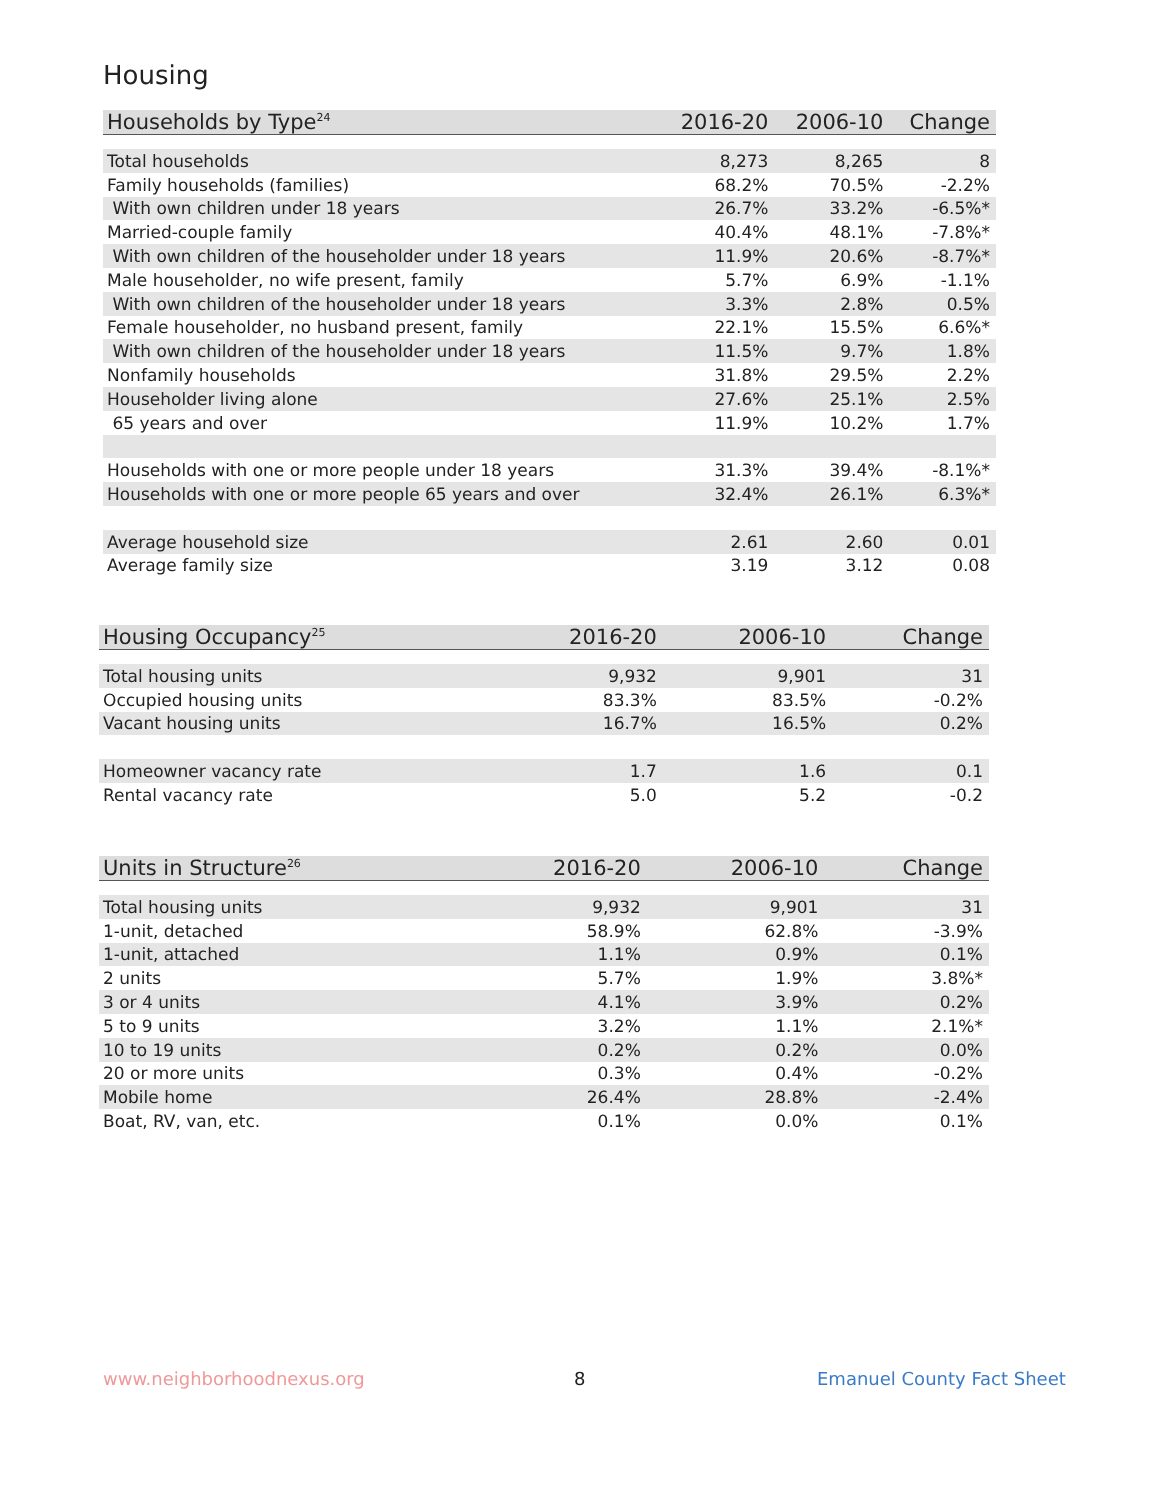Housing
| Households by Type<sup>24</sup> | 2016-20 | 2006-10 | Change |
| --- | --- | --- | --- |
| Total households | 8,273 | 8,265 | 8 |
| Family households (families) | 68.2% | 70.5% | -2.2% |
| With own children under 18 years | 26.7% | 33.2% | -6.5%* |
| Married-couple family | 40.4% | 48.1% | -7.8%* |
| With own children of the householder under 18 years | 11.9% | 20.6% | -8.7%* |
| Male householder, no wife present, family | 5.7% | 6.9% | -1.1% |
| With own children of the householder under 18 years | 3.3% | 2.8% | 0.5% |
| Female householder, no husband present, family | 22.1% | 15.5% | 6.6%* |
| With own children of the householder under 18 years | 11.5% | 9.7% | 1.8% |
| Nonfamily households | 31.8% | 29.5% | 2.2% |
| Householder living alone | 27.6% | 25.1% | 2.5% |
| 65 years and over | 11.9% | 10.2% | 1.7% |
| Households with one or more people under 18 years | 31.3% | 39.4% | -8.1%* |
| Households with one or more people 65 years and over | 32.4% | 26.1% | 6.3%* |
| Average household size | 2.61 | 2.60 | 0.01 |
| Average family size | 3.19 | 3.12 | 0.08 |
| Housing Occupancy<sup>25</sup> | 2016-20 | 2006-10 | Change |
| --- | --- | --- | --- |
| Total housing units | 9,932 | 9,901 | 31 |
| Occupied housing units | 83.3% | 83.5% | -0.2% |
| Vacant housing units | 16.7% | 16.5% | 0.2% |
| Homeowner vacancy rate | 1.7 | 1.6 | 0.1 |
| Rental vacancy rate | 5.0 | 5.2 | -0.2 |
| Units in Structure<sup>26</sup> | 2016-20 | 2006-10 | Change |
| --- | --- | --- | --- |
| Total housing units | 9,932 | 9,901 | 31 |
| 1-unit, detached | 58.9% | 62.8% | -3.9% |
| 1-unit, attached | 1.1% | 0.9% | 0.1% |
| 2 units | 5.7% | 1.9% | 3.8%* |
| 3 or 4 units | 4.1% | 3.9% | 0.2% |
| 5 to 9 units | 3.2% | 1.1% | 2.1%* |
| 10 to 19 units | 0.2% | 0.2% | 0.0% |
| 20 or more units | 0.3% | 0.4% | -0.2% |
| Mobile home | 26.4% | 28.8% | -2.4% |
| Boat, RV, van, etc. | 0.1% | 0.0% | 0.1% |
www.neighborhoodnexus.org 8 Emanuel County Fact Sheet